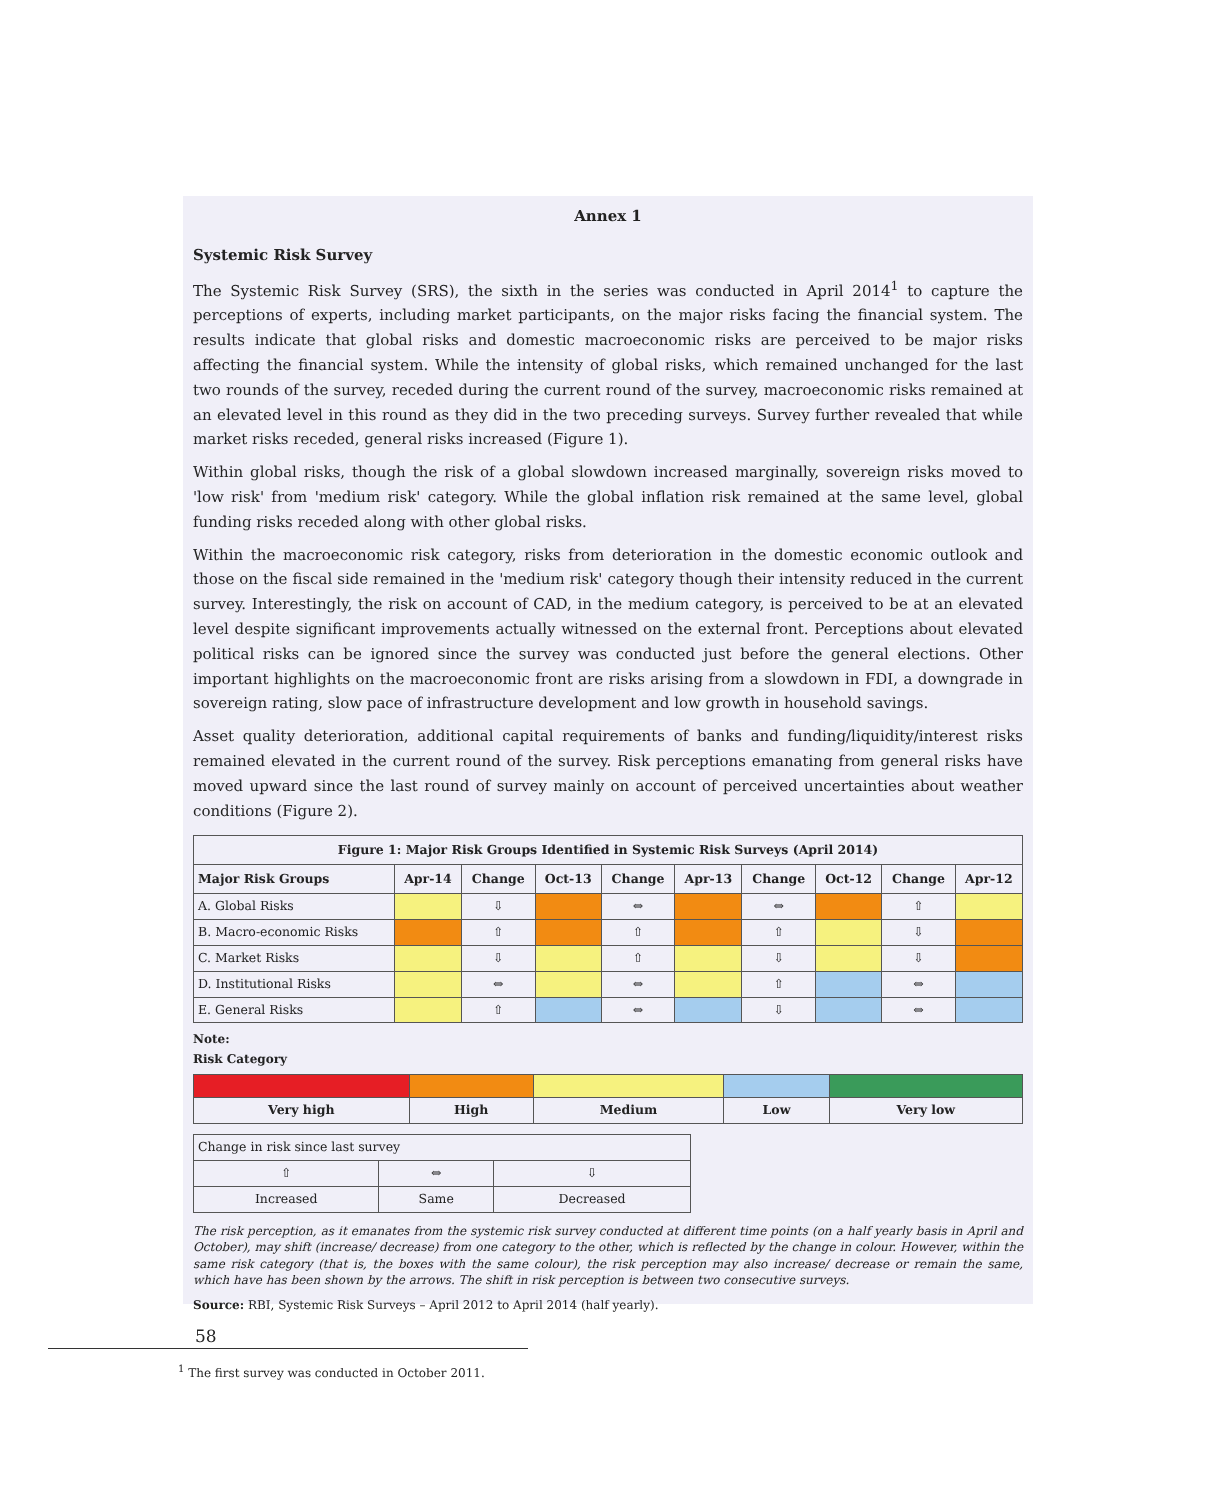Annex 1
Systemic Risk Survey
The Systemic Risk Survey (SRS), the sixth in the series was conducted in April 2014<sup>1</sup> to capture the perceptions of experts, including market participants, on the major risks facing the financial system. The results indicate that global risks and domestic macroeconomic risks are perceived to be major risks affecting the financial system. While the intensity of global risks, which remained unchanged for the last two rounds of the survey, receded during the current round of the survey, macroeconomic risks remained at an elevated level in this round as they did in the two preceding surveys. Survey further revealed that while market risks receded, general risks increased (Figure 1).
Within global risks, though the risk of a global slowdown increased marginally, sovereign risks moved to 'low risk' from 'medium risk' category. While the global inflation risk remained at the same level, global funding risks receded along with other global risks.
Within the macroeconomic risk category, risks from deterioration in the domestic economic outlook and those on the fiscal side remained in the 'medium risk' category though their intensity reduced in the current survey. Interestingly, the risk on account of CAD, in the medium category, is perceived to be at an elevated level despite significant improvements actually witnessed on the external front. Perceptions about elevated political risks can be ignored since the survey was conducted just before the general elections. Other important highlights on the macroeconomic front are risks arising from a slowdown in FDI, a downgrade in sovereign rating, slow pace of infrastructure development and low growth in household savings.
Asset quality deterioration, additional capital requirements of banks and funding/liquidity/interest risks remained elevated in the current round of the survey. Risk perceptions emanating from general risks have moved upward since the last round of survey mainly on account of perceived uncertainties about weather conditions (Figure 2).
| Figure 1: Major Risk Groups Identified in Systemic Risk Surveys (April 2014) | | | | | | | | | |
| --- | --- | --- | --- | --- | --- | --- | --- | --- | --- |
| Major Risk Groups | Apr-14 | Change | Oct-13 | Change | Apr-13 | Change | Oct-12 | Change | Apr-12 |
| A. Global Risks | | ⇩ | | ⇔ | | ⇔ | | ⇧ | |
| B. Macro-economic Risks | | ⇧ | | ⇧ | | ⇧ | | ⇩ | |
| C. Market Risks | | ⇩ | | ⇧ | | ⇩ | | ⇩ | |
| D. Institutional Risks | | ⇔ | | ⇔ | | ⇧ | | ⇔ | |
| E. General Risks | | ⇧ | | ⇔ | | ⇩ | | ⇔ | |
Note:
Risk Category
| Very high | High | Medium | Low | Very low |
| --- | --- | --- | --- | --- |
| Change in risk since last survey | | |
| ⇧ | ⇔ | ⇩ |
| Increased | Same | Decreased |
The risk perception, as it emanates from the systemic risk survey conducted at different time points (on a half yearly basis in April and October), may shift (increase/ decrease) from one category to the other, which is reflected by the change in colour. However, within the same risk category (that is, the boxes with the same colour), the risk perception may also increase/ decrease or remain the same, which have has been shown by the arrows. The shift in risk perception is between two consecutive surveys.
Source: RBI, Systemic Risk Surveys – April 2012 to April 2014 (half yearly).
<sup>1</sup> The first survey was conducted in October 2011.
58